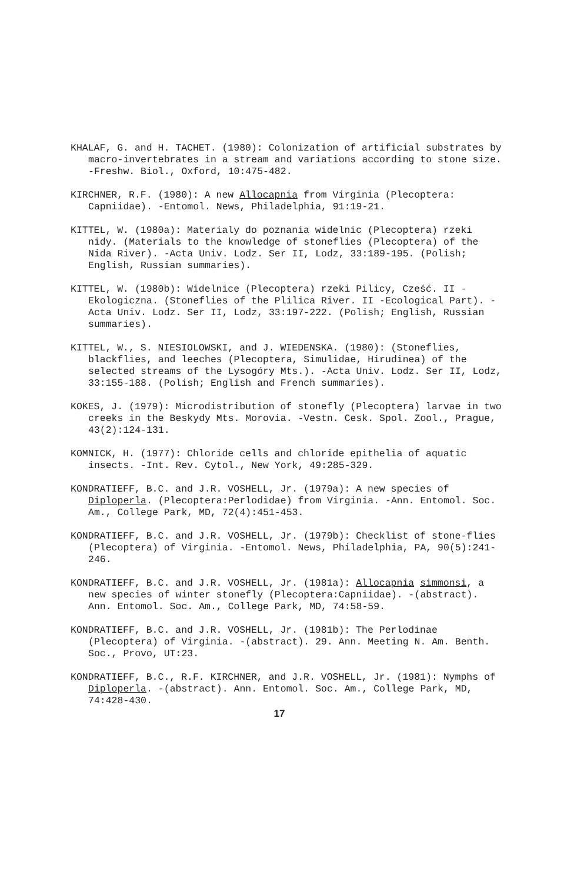KHALAF, G. and H. TACHET. (1980): Colonization of artificial substrates by macro-invertebrates in a stream and variations according to stone size. -Freshw. Biol., Oxford, 10:475-482.
KIRCHNER, R.F. (1980): A new Allocapnia from Virginia (Plecoptera: Capniidae). -Entomol. News, Philadelphia, 91:19-21.
KITTEL, W. (1980a): Materialy do poznania widelnic (Plecoptera) rzeki nidy. (Materials to the knowledge of stoneflies (Plecoptera) of the Nida River). -Acta Univ. Lodz. Ser II, Lodz, 33:189-195. (Polish; English, Russian summaries).
KITTEL, W. (1980b): Widelnice (Plecoptera) rzeki Pilicy, Cześć. II - Ekologiczna. (Stoneflies of the Plilica River. II -Ecological Part). -Acta Univ. Lodz. Ser II, Lodz, 33:197-222. (Polish; English, Russian summaries).
KITTEL, W., S. NIESIOLOWSKI, and J. WIEDENSKA. (1980): (Stoneflies, blackflies, and leeches (Plecoptera, Simulidae, Hirudinea) of the selected streams of the Lysogóry Mts.). -Acta Univ. Lodz. Ser II, Lodz, 33:155-188. (Polish; English and French summaries).
KOKES, J. (1979): Microdistribution of stonefly (Plecoptera) larvae in two creeks in the Beskydy Mts. Morovia. -Vestn. Cesk. Spol. Zool., Prague, 43(2):124-131.
KOMNICK, H. (1977): Chloride cells and chloride epithelia of aquatic insects. -Int. Rev. Cytol., New York, 49:285-329.
KONDRATIEFF, B.C. and J.R. VOSHELL, Jr. (1979a): A new species of Diploperla. (Plecoptera:Perlodidae) from Virginia. -Ann. Entomol. Soc. Am., College Park, MD, 72(4):451-453.
KONDRATIEFF, B.C. and J.R. VOSHELL, Jr. (1979b): Checklist of stone-flies (Plecoptera) of Virginia. -Entomol. News, Philadelphia, PA, 90(5):241-246.
KONDRATIEFF, B.C. and J.R. VOSHELL, Jr. (1981a): Allocapnia simmonsi, a new species of winter stonefly (Plecoptera:Capniidae). -(abstract). Ann. Entomol. Soc. Am., College Park, MD, 74:58-59.
KONDRATIEFF, B.C. and J.R. VOSHELL, Jr. (1981b): The Perlodinae (Plecoptera) of Virginia. -(abstract). 29. Ann. Meeting N. Am. Benth. Soc., Provo, UT:23.
KONDRATIEFF, B.C., R.F. KIRCHNER, and J.R. VOSHELL, Jr. (1981): Nymphs of Diploperla. -(abstract). Ann. Entomol. Soc. Am., College Park, MD, 74:428-430.
17